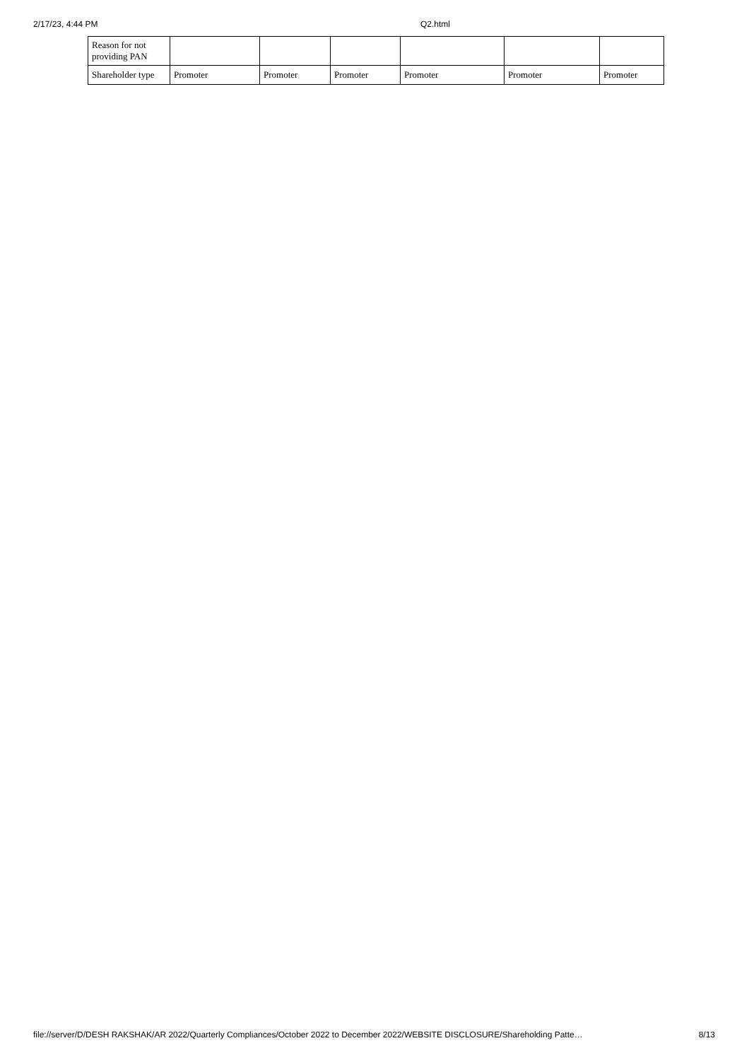2/17/23, 4:44 PM Q2.html
| Reason for not providing PAN | | | | | | |
| Shareholder type | Promoter | Promoter | Promoter | Promoter | Promoter | Promoter |
file://server/D/DESH RAKSHAK/AR 2022/Quarterly Compliances/October 2022 to December 2022/WEBSITE DISCLOSURE/Shareholding Patte… 8/13